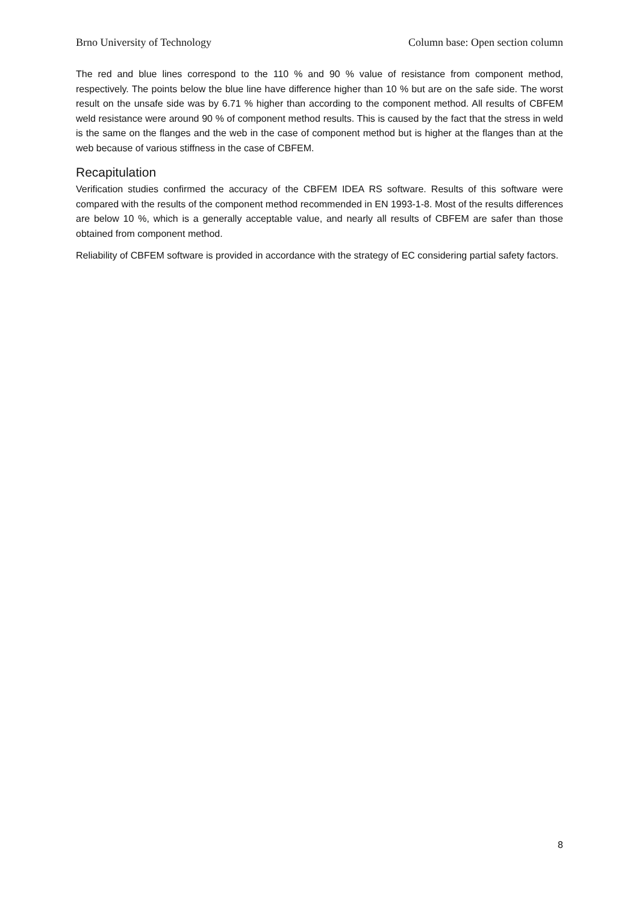Brno University of Technology Column base: Open section column
The red and blue lines correspond to the 110 % and 90 % value of resistance from component method, respectively. The points below the blue line have difference higher than 10 % but are on the safe side. The worst result on the unsafe side was by 6.71 % higher than according to the component method. All results of CBFEM weld resistance were around 90 % of component method results. This is caused by the fact that the stress in weld is the same on the flanges and the web in the case of component method but is higher at the flanges than at the web because of various stiffness in the case of CBFEM.
Recapitulation
Verification studies confirmed the accuracy of the CBFEM IDEA RS software. Results of this software were compared with the results of the component method recommended in EN 1993-1-8. Most of the results differences are below 10 %, which is a generally acceptable value, and nearly all results of CBFEM are safer than those obtained from component method.
Reliability of CBFEM software is provided in accordance with the strategy of EC considering partial safety factors.
8